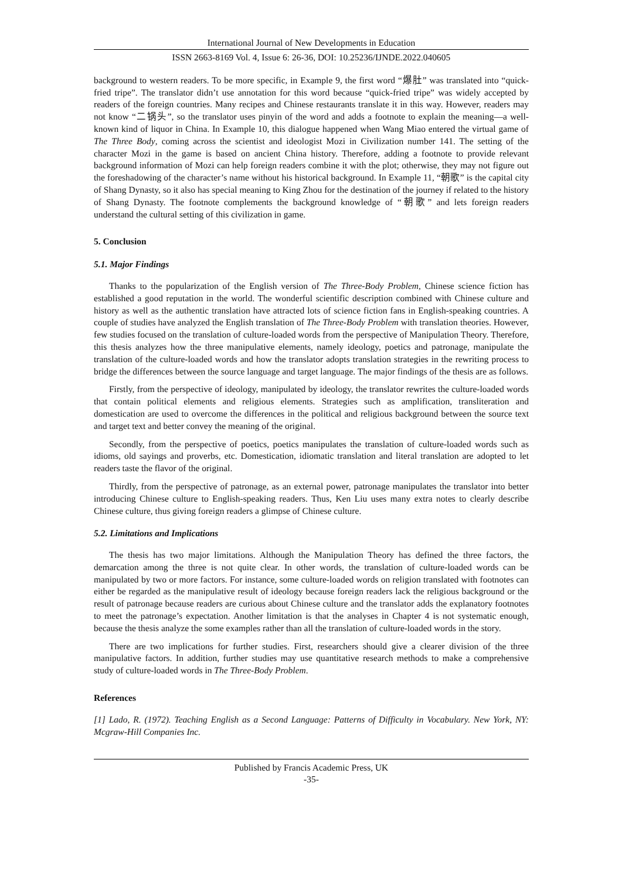International Journal of New Developments in Education
ISSN 2663-8169 Vol. 4, Issue 6: 26-36, DOI: 10.25236/IJNDE.2022.040605
background to western readers. To be more specific, in Example 9, the first word “爆肚” was translated into “quick-fried tripe”. The translator didn’t use annotation for this word because “quick-fried tripe” was widely accepted by readers of the foreign countries. Many recipes and Chinese restaurants translate it in this way. However, readers may not know “二锅头”, so the translator uses pinyin of the word and adds a footnote to explain the meaning—a well-known kind of liquor in China. In Example 10, this dialogue happened when Wang Miao entered the virtual game of The Three Body, coming across the scientist and ideologist Mozi in Civilization number 141. The setting of the character Mozi in the game is based on ancient China history. Therefore, adding a footnote to provide relevant background information of Mozi can help foreign readers combine it with the plot; otherwise, they may not figure out the foreshadowing of the character’s name without his historical background. In Example 11, “朝歌” is the capital city of Shang Dynasty, so it also has special meaning to King Zhou for the destination of the journey if related to the history of Shang Dynasty. The footnote complements the background knowledge of “朝歌” and lets foreign readers understand the cultural setting of this civilization in game.
5. Conclusion
5.1. Major Findings
Thanks to the popularization of the English version of The Three-Body Problem, Chinese science fiction has established a good reputation in the world. The wonderful scientific description combined with Chinese culture and history as well as the authentic translation have attracted lots of science fiction fans in English-speaking countries. A couple of studies have analyzed the English translation of The Three-Body Problem with translation theories. However, few studies focused on the translation of culture-loaded words from the perspective of Manipulation Theory. Therefore, this thesis analyzes how the three manipulative elements, namely ideology, poetics and patronage, manipulate the translation of the culture-loaded words and how the translator adopts translation strategies in the rewriting process to bridge the differences between the source language and target language. The major findings of the thesis are as follows.
Firstly, from the perspective of ideology, manipulated by ideology, the translator rewrites the culture-loaded words that contain political elements and religious elements. Strategies such as amplification, transliteration and domestication are used to overcome the differences in the political and religious background between the source text and target text and better convey the meaning of the original.
Secondly, from the perspective of poetics, poetics manipulates the translation of culture-loaded words such as idioms, old sayings and proverbs, etc. Domestication, idiomatic translation and literal translation are adopted to let readers taste the flavor of the original.
Thirdly, from the perspective of patronage, as an external power, patronage manipulates the translator into better introducing Chinese culture to English-speaking readers. Thus, Ken Liu uses many extra notes to clearly describe Chinese culture, thus giving foreign readers a glimpse of Chinese culture.
5.2. Limitations and Implications
The thesis has two major limitations. Although the Manipulation Theory has defined the three factors, the demarcation among the three is not quite clear. In other words, the translation of culture-loaded words can be manipulated by two or more factors. For instance, some culture-loaded words on religion translated with footnotes can either be regarded as the manipulative result of ideology because foreign readers lack the religious background or the result of patronage because readers are curious about Chinese culture and the translator adds the explanatory footnotes to meet the patronage’s expectation. Another limitation is that the analyses in Chapter 4 is not systematic enough, because the thesis analyze the some examples rather than all the translation of culture-loaded words in the story.
There are two implications for further studies. First, researchers should give a clearer division of the three manipulative factors. In addition, further studies may use quantitative research methods to make a comprehensive study of culture-loaded words in The Three-Body Problem.
References
[1] Lado, R. (1972). Teaching English as a Second Language: Patterns of Difficulty in Vocabulary. New York, NY: Mcgraw-Hill Companies Inc.
Published by Francis Academic Press, UK
-35-